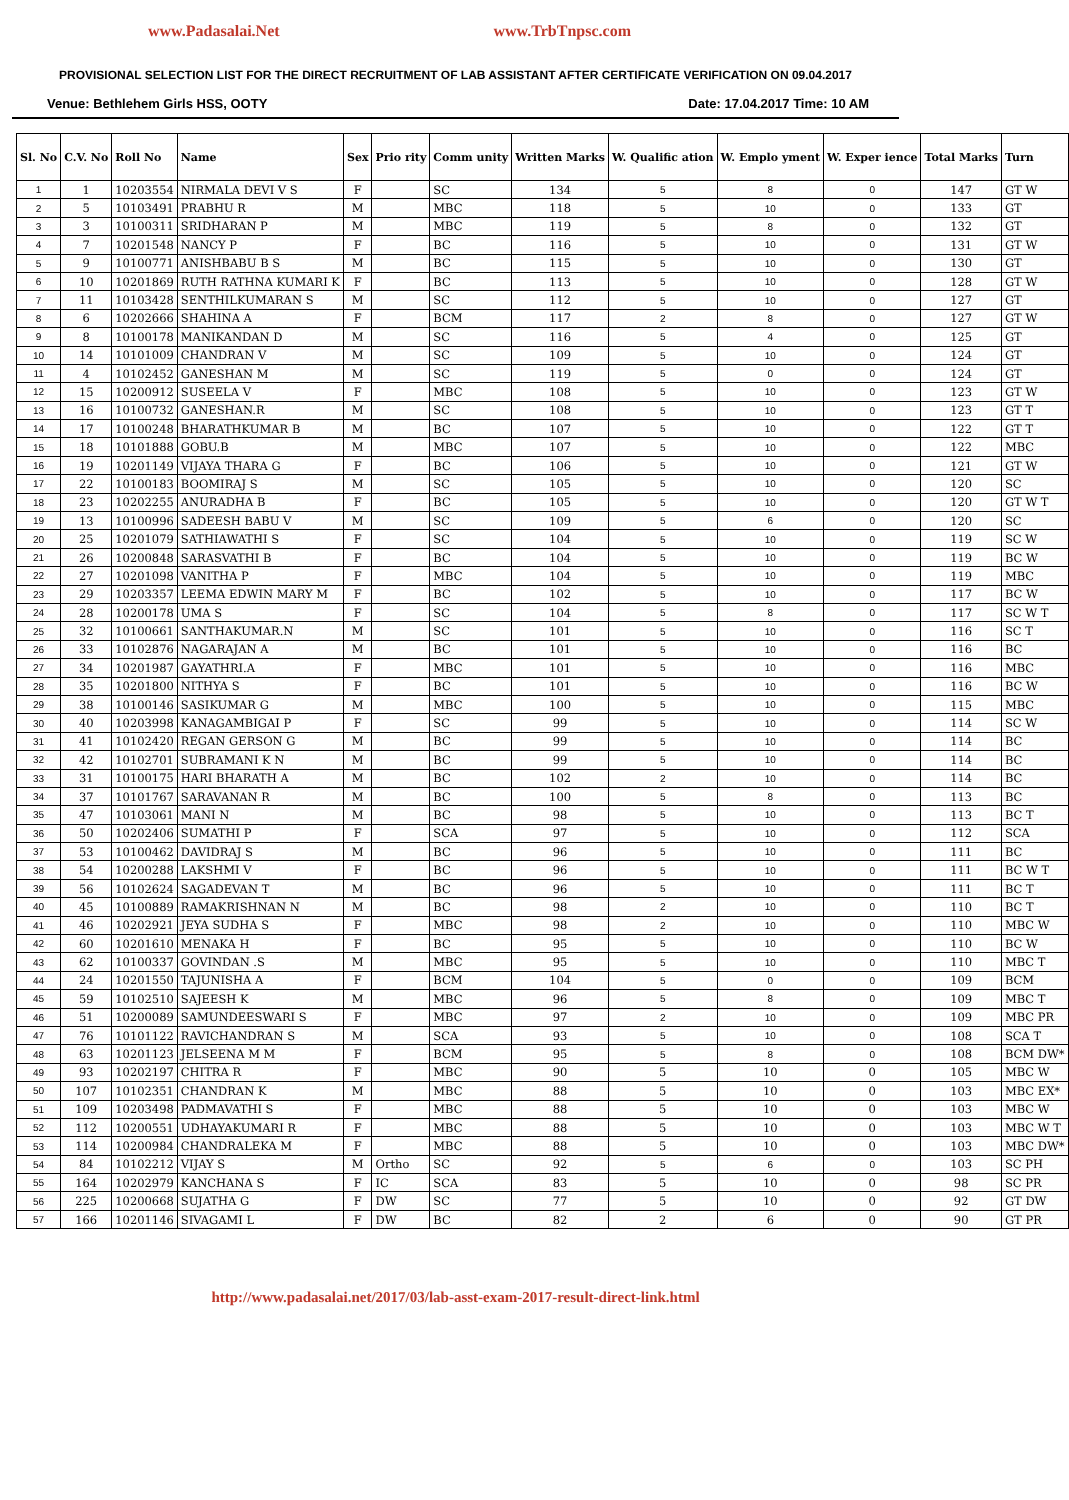www.Padasalai.Net www.TrbTnpsc.com
PROVISIONAL SELECTION LIST FOR THE DIRECT RECRUITMENT OF LAB ASSISTANT AFTER CERTIFICATE VERIFICATION ON 09.04.2017
Venue: Bethlehem Girls HSS, OOTY Date: 17.04.2017 Time: 10 AM
| Sl. No | C.V. No | Roll No | Name | Sex | Prio rity | Comm unity | Written Marks | W. Qualific ation | W. Emplo yment | W. Exper ience | Total Marks | Turn |
| --- | --- | --- | --- | --- | --- | --- | --- | --- | --- | --- | --- | --- |
| 1 | 1 | 10203554 | NIRMALA DEVI V S | F | | SC | 134 | 5 | 8 | 0 | 147 | GT W |
| 2 | 5 | 10103491 | PRABHU R | M | | MBC | 118 | 5 | 10 | 0 | 133 | GT |
| 3 | 3 | 10100311 | SRIDHARAN P | M | | MBC | 119 | 5 | 8 | 0 | 132 | GT |
| 4 | 7 | 10201548 | NANCY P | F | | BC | 116 | 5 | 10 | 0 | 131 | GT W |
| 5 | 9 | 10100771 | ANISHBABU B S | M | | BC | 115 | 5 | 10 | 0 | 130 | GT |
| 6 | 10 | 10201869 | RUTH RATHNA KUMARI K | F | | BC | 113 | 5 | 10 | 0 | 128 | GT W |
| 7 | 11 | 10103428 | SENTHILKUMARAN S | M | | SC | 112 | 5 | 10 | 0 | 127 | GT |
| 8 | 6 | 10202666 | SHAHINA A | F | | BCM | 117 | 2 | 8 | 0 | 127 | GT W |
| 9 | 8 | 10100178 | MANIKANDAN D | M | | SC | 116 | 5 | 4 | 0 | 125 | GT |
| 10 | 14 | 10101009 | CHANDRAN V | M | | SC | 109 | 5 | 10 | 0 | 124 | GT |
| 11 | 4 | 10102452 | GANESHAN M | M | | SC | 119 | 5 | 0 | 0 | 124 | GT |
| 12 | 15 | 10200912 | SUSEELA V | F | | MBC | 108 | 5 | 10 | 0 | 123 | GT W |
| 13 | 16 | 10100732 | GANESHAN.R | M | | SC | 108 | 5 | 10 | 0 | 123 | GT T |
| 14 | 17 | 10100248 | BHARATHKUMAR B | M | | BC | 107 | 5 | 10 | 0 | 122 | GT T |
| 15 | 18 | 10101888 | GOBU.B | M | | MBC | 107 | 5 | 10 | 0 | 122 | MBC |
| 16 | 19 | 10201149 | VIJAYA THARA G | F | | BC | 106 | 5 | 10 | 0 | 121 | GT W |
| 17 | 22 | 10100183 | BOOMIRAJ S | M | | SC | 105 | 5 | 10 | 0 | 120 | SC |
| 18 | 23 | 10202255 | ANURADHA B | F | | BC | 105 | 5 | 10 | 0 | 120 | GT W T |
| 19 | 13 | 10100996 | SADEESH BABU V | M | | SC | 109 | 5 | 6 | 0 | 120 | SC |
| 20 | 25 | 10201079 | SATHIAWATHI S | F | | SC | 104 | 5 | 10 | 0 | 119 | SC W |
| 21 | 26 | 10200848 | SARASVATHI B | F | | BC | 104 | 5 | 10 | 0 | 119 | BC W |
| 22 | 27 | 10201098 | VANITHA P | F | | MBC | 104 | 5 | 10 | 0 | 119 | MBC |
| 23 | 29 | 10203357 | LEEMA EDWIN MARY M | F | | BC | 102 | 5 | 10 | 0 | 117 | BC W |
| 24 | 28 | 10200178 | UMA S | F | | SC | 104 | 5 | 8 | 0 | 117 | SC W T |
| 25 | 32 | 10100661 | SANTHAKUMAR.N | M | | SC | 101 | 5 | 10 | 0 | 116 | SC T |
| 26 | 33 | 10102876 | NAGARAJAN A | M | | BC | 101 | 5 | 10 | 0 | 116 | BC |
| 27 | 34 | 10201987 | GAYATHRI.A | F | | MBC | 101 | 5 | 10 | 0 | 116 | MBC |
| 28 | 35 | 10201800 | NITHYA S | F | | BC | 101 | 5 | 10 | 0 | 116 | BC W |
| 29 | 38 | 10100146 | SASIKUMAR G | M | | MBC | 100 | 5 | 10 | 0 | 115 | MBC |
| 30 | 40 | 10203998 | KANAGAMBIGAI P | F | | SC | 99 | 5 | 10 | 0 | 114 | SC W |
| 31 | 41 | 10102420 | REGAN GERSON G | M | | BC | 99 | 5 | 10 | 0 | 114 | BC |
| 32 | 42 | 10102701 | SUBRAMANI K N | M | | BC | 99 | 5 | 10 | 0 | 114 | BC |
| 33 | 31 | 10100175 | HARI BHARATH A | M | | BC | 102 | 2 | 10 | 0 | 114 | BC |
| 34 | 37 | 10101767 | SARAVANAN R | M | | BC | 100 | 5 | 8 | 0 | 113 | BC |
| 35 | 47 | 10103061 | MANI N | M | | BC | 98 | 5 | 10 | 0 | 113 | BC T |
| 36 | 50 | 10202406 | SUMATHI P | F | | SCA | 97 | 5 | 10 | 0 | 112 | SCA |
| 37 | 53 | 10100462 | DAVIDRAJ S | M | | BC | 96 | 5 | 10 | 0 | 111 | BC |
| 38 | 54 | 10200288 | LAKSHMI V | F | | BC | 96 | 5 | 10 | 0 | 111 | BC W T |
| 39 | 56 | 10102624 | SAGADEVAN T | M | | BC | 96 | 5 | 10 | 0 | 111 | BC T |
| 40 | 45 | 10100889 | RAMAKRISHNAN N | M | | BC | 98 | 2 | 10 | 0 | 110 | BC T |
| 41 | 46 | 10202921 | JEYA SUDHA S | F | | MBC | 98 | 2 | 10 | 0 | 110 | MBC W |
| 42 | 60 | 10201610 | MENAKA H | F | | BC | 95 | 5 | 10 | 0 | 110 | BC W |
| 43 | 62 | 10100337 | GOVINDAN .S | M | | MBC | 95 | 5 | 10 | 0 | 110 | MBC T |
| 44 | 24 | 10201550 | TAJUNISHA A | F | | BCM | 104 | 5 | 0 | 0 | 109 | BCM |
| 45 | 59 | 10102510 | SAJEESH K | M | | MBC | 96 | 5 | 8 | 0 | 109 | MBC T |
| 46 | 51 | 10200089 | SAMUNDEESWARI S | F | | MBC | 97 | 2 | 10 | 0 | 109 | MBC PR |
| 47 | 76 | 10101122 | RAVICHANDRAN S | M | | SCA | 93 | 5 | 10 | 0 | 108 | SCA T |
| 48 | 63 | 10201123 | JELSEENA M M | F | | BCM | 95 | 5 | 8 | 0 | 108 | BCM DW* |
| 49 | 93 | 10202197 | CHITRA R | F | | MBC | 90 | 5 | 10 | 0 | 105 | MBC W |
| 50 | 107 | 10102351 | CHANDRAN K | M | | MBC | 88 | 5 | 10 | 0 | 103 | MBC EX* |
| 51 | 109 | 10203498 | PADMAVATHI S | F | | MBC | 88 | 5 | 10 | 0 | 103 | MBC W |
| 52 | 112 | 10200551 | UDHAYAKUMARI R | F | | MBC | 88 | 5 | 10 | 0 | 103 | MBC W T |
| 53 | 114 | 10200984 | CHANDRALEKA M | F | | MBC | 88 | 5 | 10 | 0 | 103 | MBC DW* |
| 54 | 84 | 10102212 | VIJAY S | M | Ortho | SC | 92 | 5 | 6 | 0 | 103 | SC PH |
| 55 | 164 | 10202979 | KANCHANA S | F | IC | SCA | 83 | 5 | 10 | 0 | 98 | SC PR |
| 56 | 225 | 10200668 | SUJATHA G | F | DW | SC | 77 | 5 | 10 | 0 | 92 | GT DW |
| 57 | 166 | 10201146 | SIVAGAMI L | F | DW | BC | 82 | 2 | 6 | 0 | 90 | GT PR |
http://www.padasalai.net/2017/03/lab-asst-exam-2017-result-direct-link.html